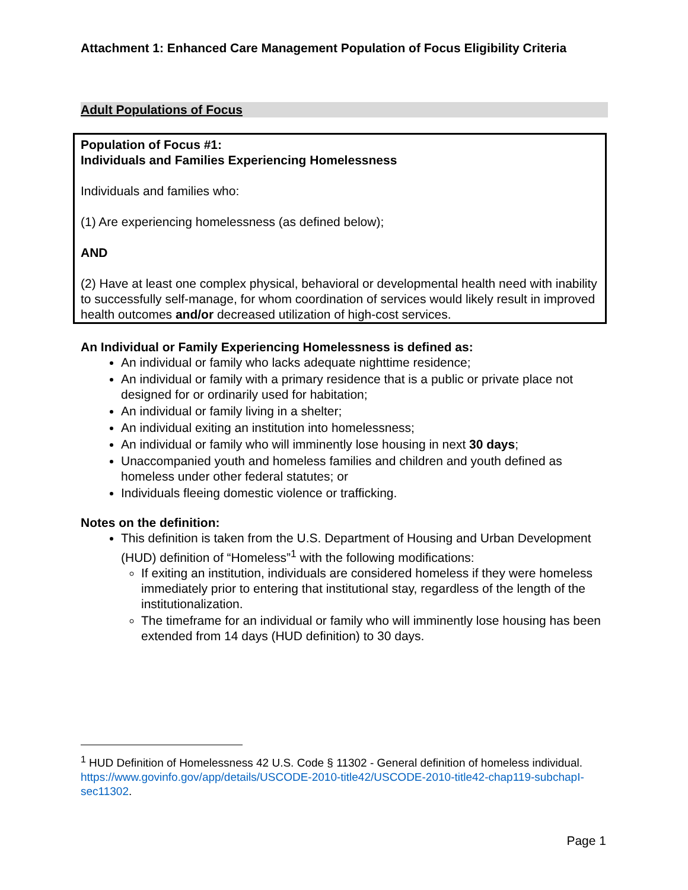Attachment 1: Enhanced Care Management Population of Focus Eligibility Criteria
Adult Populations of Focus
Population of Focus #1:
Individuals and Families Experiencing Homelessness
Individuals and families who:
(1) Are experiencing homelessness (as defined below);
AND
(2) Have at least one complex physical, behavioral or developmental health need with inability to successfully self-manage, for whom coordination of services would likely result in improved health outcomes and/or decreased utilization of high-cost services.
An Individual or Family Experiencing Homelessness is defined as:
An individual or family who lacks adequate nighttime residence;
An individual or family with a primary residence that is a public or private place not designed for or ordinarily used for habitation;
An individual or family living in a shelter;
An individual exiting an institution into homelessness;
An individual or family who will imminently lose housing in next 30 days;
Unaccompanied youth and homeless families and children and youth defined as homeless under other federal statutes; or
Individuals fleeing domestic violence or trafficking.
Notes on the definition:
This definition is taken from the U.S. Department of Housing and Urban Development (HUD) definition of “Homeless”<sup>1</sup> with the following modifications:
If exiting an institution, individuals are considered homeless if they were homeless immediately prior to entering that institutional stay, regardless of the length of the institutionalization.
The timeframe for an individual or family who will imminently lose housing has been extended from 14 days (HUD definition) to 30 days.
<sup>1</sup> HUD Definition of Homelessness 42 U.S. Code § 11302 - General definition of homeless individual. https://www.govinfo.gov/app/details/USCODE-2010-title42/USCODE-2010-title42-chap119-subchapI-sec11302.
Page 1